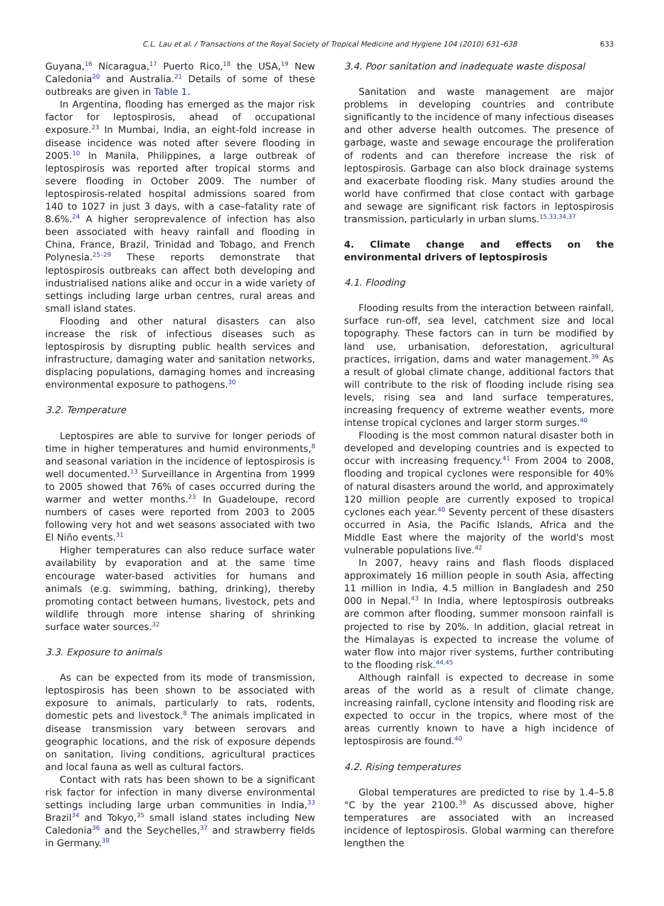C.L. Lau et al. / Transactions of the Royal Society of Tropical Medicine and Hygiene 104 (2010) 631–638 633
Guyana,<sup>16</sup> Nicaragua,<sup>17</sup> Puerto Rico,<sup>18</sup> the USA,<sup>19</sup> New Caledonia<sup>20</sup> and Australia.<sup>21</sup> Details of some of these outbreaks are given in Table 1.
In Argentina, flooding has emerged as the major risk factor for leptospirosis, ahead of occupational exposure.<sup>23</sup> In Mumbai, India, an eight-fold increase in disease incidence was noted after severe flooding in 2005.<sup>10</sup> In Manila, Philippines, a large outbreak of leptospirosis was reported after tropical storms and severe flooding in October 2009. The number of leptospirosis-related hospital admissions soared from 140 to 1027 in just 3 days, with a case–fatality rate of 8.6%.<sup>24</sup> A higher seroprevalence of infection has also been associated with heavy rainfall and flooding in China, France, Brazil, Trinidad and Tobago, and French Polynesia.<sup>25–29</sup> These reports demonstrate that leptospirosis outbreaks can affect both developing and industrialised nations alike and occur in a wide variety of settings including large urban centres, rural areas and small island states.
Flooding and other natural disasters can also increase the risk of infectious diseases such as leptospirosis by disrupting public health services and infrastructure, damaging water and sanitation networks, displacing populations, damaging homes and increasing environmental exposure to pathogens.<sup>30</sup>
3.2. Temperature
Leptospires are able to survive for longer periods of time in higher temperatures and humid environments,<sup>8</sup> and seasonal variation in the incidence of leptospirosis is well documented.<sup>13</sup> Surveillance in Argentina from 1999 to 2005 showed that 76% of cases occurred during the warmer and wetter months.<sup>23</sup> In Guadeloupe, record numbers of cases were reported from 2003 to 2005 following very hot and wet seasons associated with two El Niño events.<sup>31</sup>
Higher temperatures can also reduce surface water availability by evaporation and at the same time encourage water-based activities for humans and animals (e.g. swimming, bathing, drinking), thereby promoting contact between humans, livestock, pets and wildlife through more intense sharing of shrinking surface water sources.<sup>32</sup>
3.3. Exposure to animals
As can be expected from its mode of transmission, leptospirosis has been shown to be associated with exposure to animals, particularly to rats, rodents, domestic pets and livestock.<sup>8</sup> The animals implicated in disease transmission vary between serovars and geographic locations, and the risk of exposure depends on sanitation, living conditions, agricultural practices and local fauna as well as cultural factors.
Contact with rats has been shown to be a significant risk factor for infection in many diverse environmental settings including large urban communities in India,<sup>33</sup> Brazil<sup>34</sup> and Tokyo,<sup>35</sup> small island states including New Caledonia<sup>36</sup> and the Seychelles,<sup>37</sup> and strawberry fields in Germany.<sup>38</sup>
3.4. Poor sanitation and inadequate waste disposal
Sanitation and waste management are major problems in developing countries and contribute significantly to the incidence of many infectious diseases and other adverse health outcomes. The presence of garbage, waste and sewage encourage the proliferation of rodents and can therefore increase the risk of leptospirosis. Garbage can also block drainage systems and exacerbate flooding risk. Many studies around the world have confirmed that close contact with garbage and sewage are significant risk factors in leptospirosis transmission, particularly in urban slums.<sup>15,33,34,37</sup>
4. Climate change and effects on the environmental drivers of leptospirosis
4.1. Flooding
Flooding results from the interaction between rainfall, surface run-off, sea level, catchment size and local topography. These factors can in turn be modified by land use, urbanisation, deforestation, agricultural practices, irrigation, dams and water management.<sup>39</sup> As a result of global climate change, additional factors that will contribute to the risk of flooding include rising sea levels, rising sea and land surface temperatures, increasing frequency of extreme weather events, more intense tropical cyclones and larger storm surges.<sup>40</sup>
Flooding is the most common natural disaster both in developed and developing countries and is expected to occur with increasing frequency.<sup>41</sup> From 2004 to 2008, flooding and tropical cyclones were responsible for 40% of natural disasters around the world, and approximately 120 million people are currently exposed to tropical cyclones each year.<sup>40</sup> Seventy percent of these disasters occurred in Asia, the Pacific Islands, Africa and the Middle East where the majority of the world's most vulnerable populations live.<sup>42</sup>
In 2007, heavy rains and flash floods displaced approximately 16 million people in south Asia, affecting 11 million in India, 4.5 million in Bangladesh and 250 000 in Nepal.<sup>43</sup> In India, where leptospirosis outbreaks are common after flooding, summer monsoon rainfall is projected to rise by 20%. In addition, glacial retreat in the Himalayas is expected to increase the volume of water flow into major river systems, further contributing to the flooding risk.<sup>44,45</sup>
Although rainfall is expected to decrease in some areas of the world as a result of climate change, increasing rainfall, cyclone intensity and flooding risk are expected to occur in the tropics, where most of the areas currently known to have a high incidence of leptospirosis are found.<sup>40</sup>
4.2. Rising temperatures
Global temperatures are predicted to rise by 1.4–5.8 °C by the year 2100.<sup>39</sup> As discussed above, higher temperatures are associated with an increased incidence of leptospirosis. Global warming can therefore lengthen the